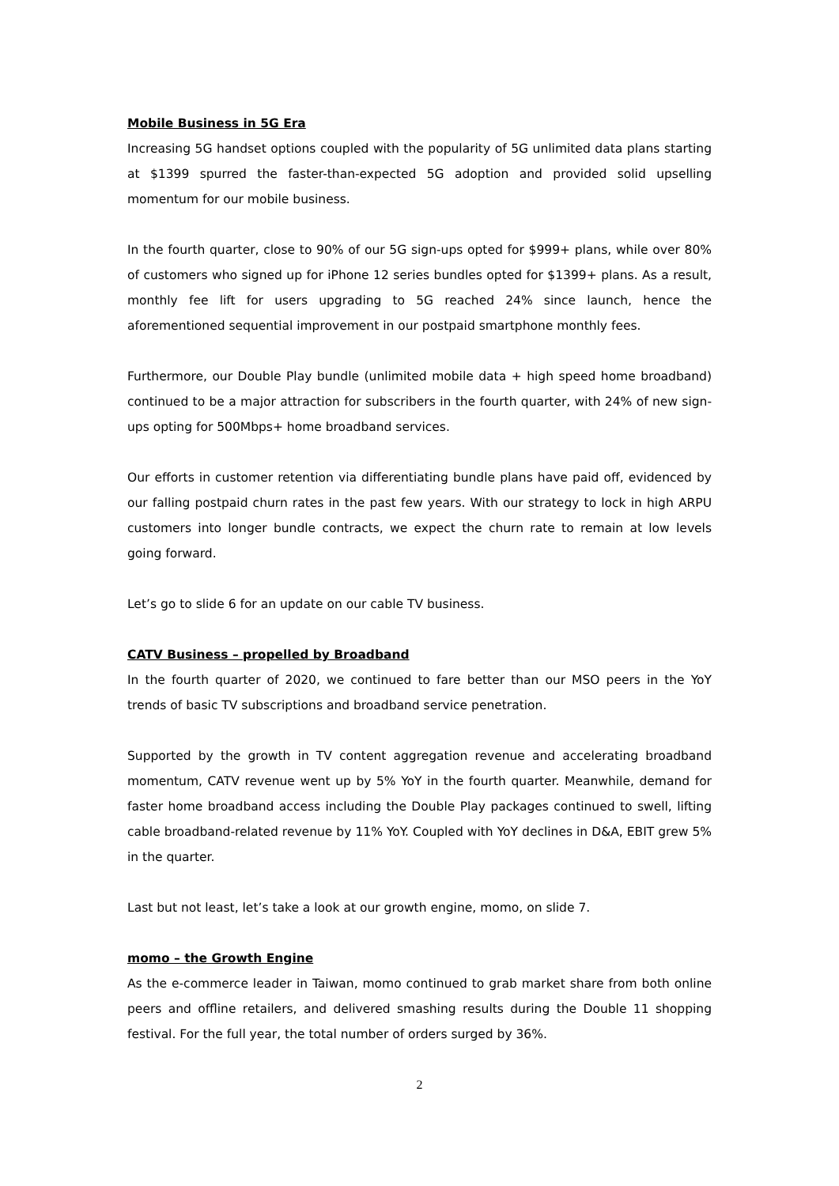Mobile Business in 5G Era
Increasing 5G handset options coupled with the popularity of 5G unlimited data plans starting at $1399 spurred the faster-than-expected 5G adoption and provided solid upselling momentum for our mobile business.
In the fourth quarter, close to 90% of our 5G sign-ups opted for $999+ plans, while over 80% of customers who signed up for iPhone 12 series bundles opted for $1399+ plans. As a result, monthly fee lift for users upgrading to 5G reached 24% since launch, hence the aforementioned sequential improvement in our postpaid smartphone monthly fees.
Furthermore, our Double Play bundle (unlimited mobile data + high speed home broadband) continued to be a major attraction for subscribers in the fourth quarter, with 24% of new sign-ups opting for 500Mbps+ home broadband services.
Our efforts in customer retention via differentiating bundle plans have paid off, evidenced by our falling postpaid churn rates in the past few years. With our strategy to lock in high ARPU customers into longer bundle contracts, we expect the churn rate to remain at low levels going forward.
Let’s go to slide 6 for an update on our cable TV business.
CATV Business – propelled by Broadband
In the fourth quarter of 2020, we continued to fare better than our MSO peers in the YoY trends of basic TV subscriptions and broadband service penetration.
Supported by the growth in TV content aggregation revenue and accelerating broadband momentum, CATV revenue went up by 5% YoY in the fourth quarter. Meanwhile, demand for faster home broadband access including the Double Play packages continued to swell, lifting cable broadband-related revenue by 11% YoY. Coupled with YoY declines in D&A, EBIT grew 5% in the quarter.
Last but not least, let’s take a look at our growth engine, momo, on slide 7.
momo – the Growth Engine
As the e-commerce leader in Taiwan, momo continued to grab market share from both online peers and offline retailers, and delivered smashing results during the Double 11 shopping festival. For the full year, the total number of orders surged by 36%.
2